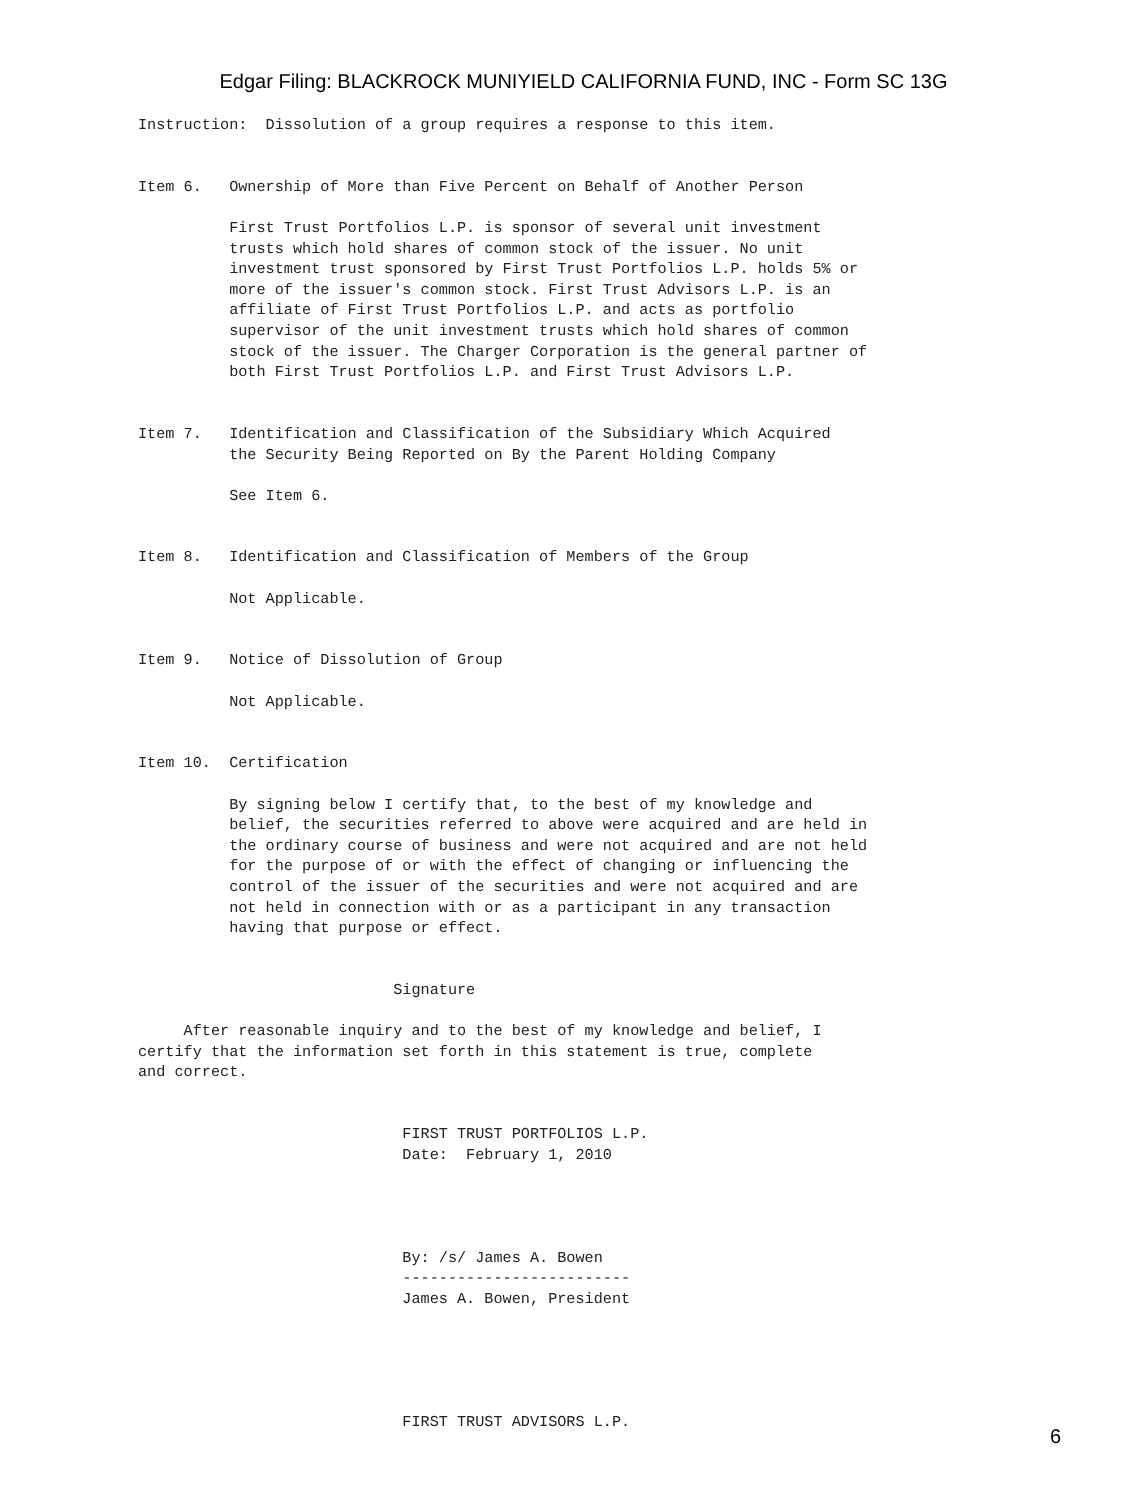Edgar Filing: BLACKROCK MUNIYIELD CALIFORNIA FUND, INC - Form SC 13G
Instruction:  Dissolution of a group requires a response to this item.


Item 6.   Ownership of More than Five Percent on Behalf of Another Person

          First Trust Portfolios L.P. is sponsor of several unit investment
          trusts which hold shares of common stock of the issuer. No unit
          investment trust sponsored by First Trust Portfolios L.P. holds 5% or
          more of the issuer's common stock. First Trust Advisors L.P. is an
          affiliate of First Trust Portfolios L.P. and acts as portfolio
          supervisor of the unit investment trusts which hold shares of common
          stock of the issuer. The Charger Corporation is the general partner of
          both First Trust Portfolios L.P. and First Trust Advisors L.P.


Item 7.   Identification and Classification of the Subsidiary Which Acquired
          the Security Being Reported on By the Parent Holding Company

          See Item 6.


Item 8.   Identification and Classification of Members of the Group

          Not Applicable.


Item 9.   Notice of Dissolution of Group

          Not Applicable.


Item 10.  Certification

          By signing below I certify that, to the best of my knowledge and
          belief, the securities referred to above were acquired and are held in
          the ordinary course of business and were not acquired and are not held
          for the purpose of or with the effect of changing or influencing the
          control of the issuer of the securities and were not acquired and are
          not held in connection with or as a participant in any transaction
          having that purpose or effect.


                            Signature

     After reasonable inquiry and to the best of my knowledge and belief, I
certify that the information set forth in this statement is true, complete
and correct.


                             FIRST TRUST PORTFOLIOS L.P.
                             Date:  February 1, 2010




                             By: /s/ James A. Bowen
                             -------------------------
                             James A. Bowen, President





                             FIRST TRUST ADVISORS L.P.
6